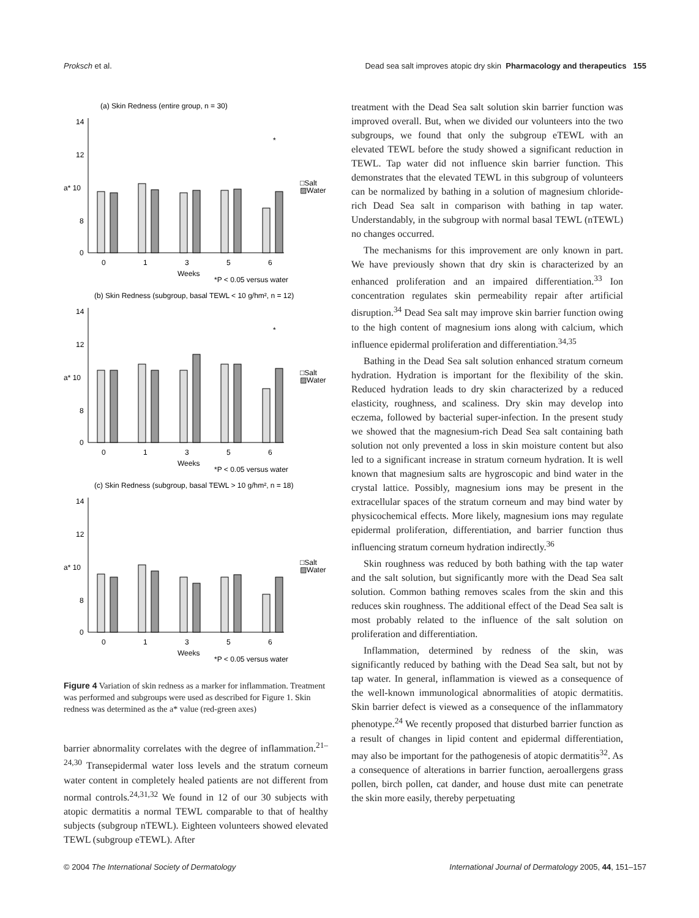Proksch et al. Dead sea salt improves atopic dry skin Pharmacology and therapeutics 155
(a) Skin Redness (entire group, n = 30)
14
12
a* 10
8
0
*
□Salt
▨Water
0
1
3
5
6
Weeks
*P < 0.05 versus water
(b) Skin Redness (subgroup, basal TEWL < 10 g/hm², n = 12)
14
12
a* 10
8
0
*
□Salt
▨Water
0
1
3
5
6
Weeks
*P < 0.05 versus water
(c) Skin Redness (subgroup, basal TEWL > 10 g/hm², n = 18)
14
12
a* 10
8
0
□Salt
▨Water
0
1
3
5
6
Weeks
*P < 0.05 versus water
Figure 4 Variation of skin redness as a marker for inflammation. Treatment was performed and subgroups were used as described for Figure 1. Skin redness was determined as the a* value (red-green axes)
barrier abnormality correlates with the degree of inflammation.<sup>21–24,30</sup> Transepidermal water loss levels and the stratum corneum water content in completely healed patients are not different from normal controls.<sup>24,31,32</sup> We found in 12 of our 30 subjects with atopic dermatitis a normal TEWL comparable to that of healthy subjects (subgroup nTEWL). Eighteen volunteers showed elevated TEWL (subgroup eTEWL). After
treatment with the Dead Sea salt solution skin barrier function was improved overall. But, when we divided our volunteers into the two subgroups, we found that only the subgroup eTEWL with an elevated TEWL before the study showed a significant reduction in TEWL. Tap water did not influence skin barrier function. This demonstrates that the elevated TEWL in this subgroup of volunteers can be normalized by bathing in a solution of magnesium chloride-rich Dead Sea salt in comparison with bathing in tap water. Understandably, in the subgroup with normal basal TEWL (nTEWL) no changes occurred.
The mechanisms for this improvement are only known in part. We have previously shown that dry skin is characterized by an enhanced proliferation and an impaired differentiation.<sup>33</sup> Ion concentration regulates skin permeability repair after artificial disruption.<sup>34</sup> Dead Sea salt may improve skin barrier function owing to the high content of magnesium ions along with calcium, which influence epidermal proliferation and differentiation.<sup>34,35</sup>
Bathing in the Dead Sea salt solution enhanced stratum corneum hydration. Hydration is important for the flexibility of the skin. Reduced hydration leads to dry skin characterized by a reduced elasticity, roughness, and scaliness. Dry skin may develop into eczema, followed by bacterial super-infection. In the present study we showed that the magnesium-rich Dead Sea salt containing bath solution not only prevented a loss in skin moisture content but also led to a significant increase in stratum corneum hydration. It is well known that magnesium salts are hygroscopic and bind water in the crystal lattice. Possibly, magnesium ions may be present in the extracellular spaces of the stratum corneum and may bind water by physicochemical effects. More likely, magnesium ions may regulate epidermal proliferation, differentiation, and barrier function thus influencing stratum corneum hydration indirectly.<sup>36</sup>
Skin roughness was reduced by both bathing with the tap water and the salt solution, but significantly more with the Dead Sea salt solution. Common bathing removes scales from the skin and this reduces skin roughness. The additional effect of the Dead Sea salt is most probably related to the influence of the salt solution on proliferation and differentiation.
Inflammation, determined by redness of the skin, was significantly reduced by bathing with the Dead Sea salt, but not by tap water. In general, inflammation is viewed as a consequence of the well-known immunological abnormalities of atopic dermatitis. Skin barrier defect is viewed as a consequence of the inflammatory phenotype.<sup>24</sup> We recently proposed that disturbed barrier function as a result of changes in lipid content and epidermal differentiation, may also be important for the pathogenesis of atopic dermatitis<sup>32</sup>. As a consequence of alterations in barrier function, aeroallergens grass pollen, birch pollen, cat dander, and house dust mite can penetrate the skin more easily, thereby perpetuating
© 2004 The International Society of Dermatology International Journal of Dermatology 2005, 44, 151–157